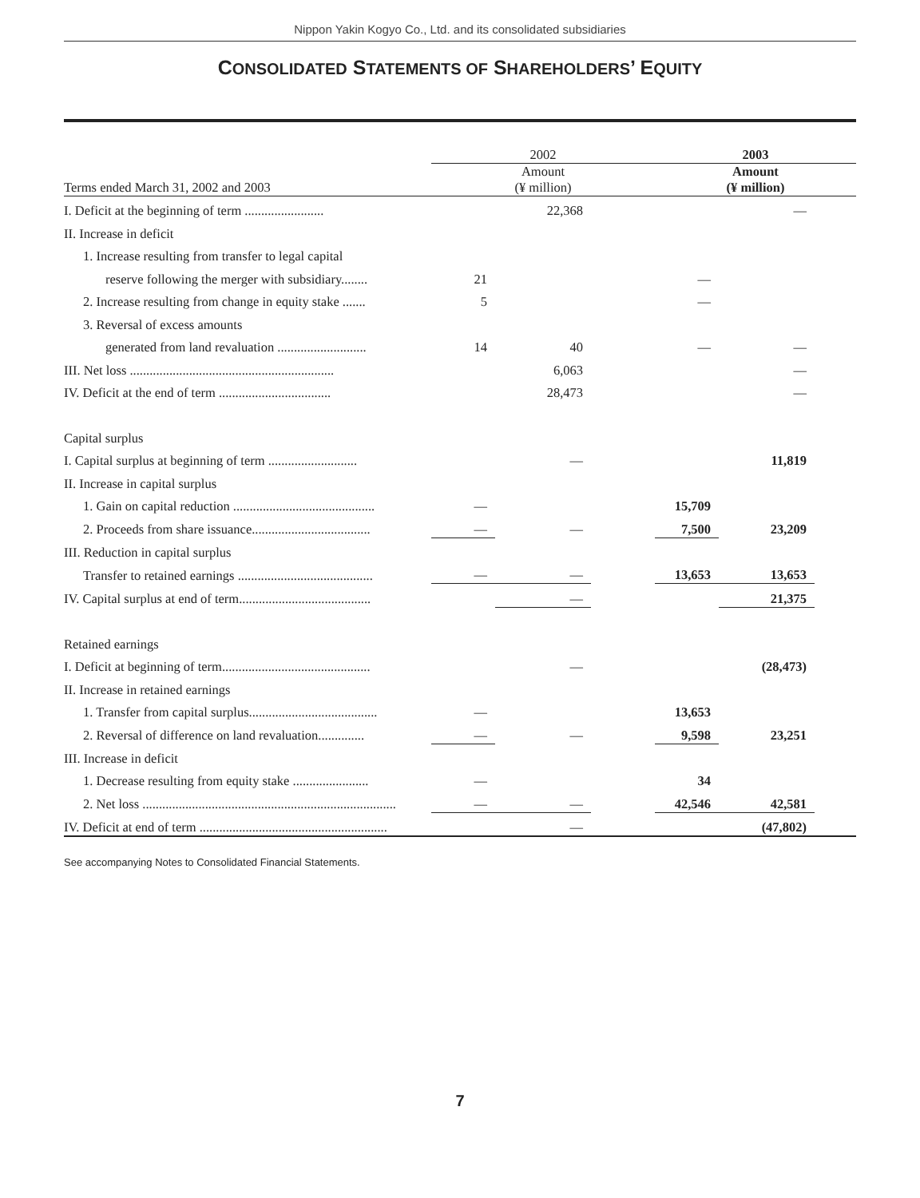Nippon Yakin Kogyo Co., Ltd. and its consolidated subsidiaries
CONSOLIDATED STATEMENTS OF SHAREHOLDERS’ EQUITY
| | 2002 | | | 2003 | | |
| --- | --- | --- | --- | --- | --- | --- |
| Terms ended March 31, 2002 and 2003 | Amount (¥ million) | | | Amount (¥ million) | | |
| I. Deficit at the beginning of term ........................ | | 22,368 | | | — | |
| II. Increase in deficit | | | | | | |
| 1. Increase resulting from transfer to legal capital | | | | | | |
| reserve following the merger with subsidiary........ | 21 | | | — | | |
| 2. Increase resulting from change in equity stake ....... | 5 | | | — | | |
| 3. Reversal of excess amounts | | | | | | |
| generated from land revaluation ........................... | 14 | 40 | | — | — | |
| III. Net loss .............................................................. | | 6,063 | | | — | |
| IV. Deficit at the end of term .................................. | | 28,473 | | | — | |
| Capital surplus | | | | | | |
| I. Capital surplus at beginning of term ........................... | | — | | | 11,819 | |
| II. Increase in capital surplus | | | | | | |
| 1. Gain on capital reduction ........................................... | — | | | 15,709 | | |
| 2. Proceeds from share issuance.................................... | — | — | | 7,500 | 23,209 | |
| III. Reduction in capital surplus | | | | | | |
| Transfer to retained earnings ......................................... | — | — | | 13,653 | 13,653 | |
| IV. Capital surplus at end of term........................................ | | — | | | 21,375 | |
| Retained earnings | | | | | | |
| I. Deficit at beginning of term............................................. | | — | | | (28,473) | |
| II. Increase in retained earnings | | | | | | |
| 1. Transfer from capital surplus....................................... | — | | | 13,653 | | |
| 2. Reversal of difference on land revaluation.............. | — | — | | 9,598 | 23,251 | |
| III. Increase in deficit | | | | | | |
| 1. Decrease resulting from equity stake ....................... | — | | | 34 | | |
| 2. Net loss ............................................................................. | — | — | | 42,546 | 42,581 | |
| IV. Deficit at end of term ......................................................... | | — | | | (47,802) | |
See accompanying Notes to Consolidated Financial Statements.
7